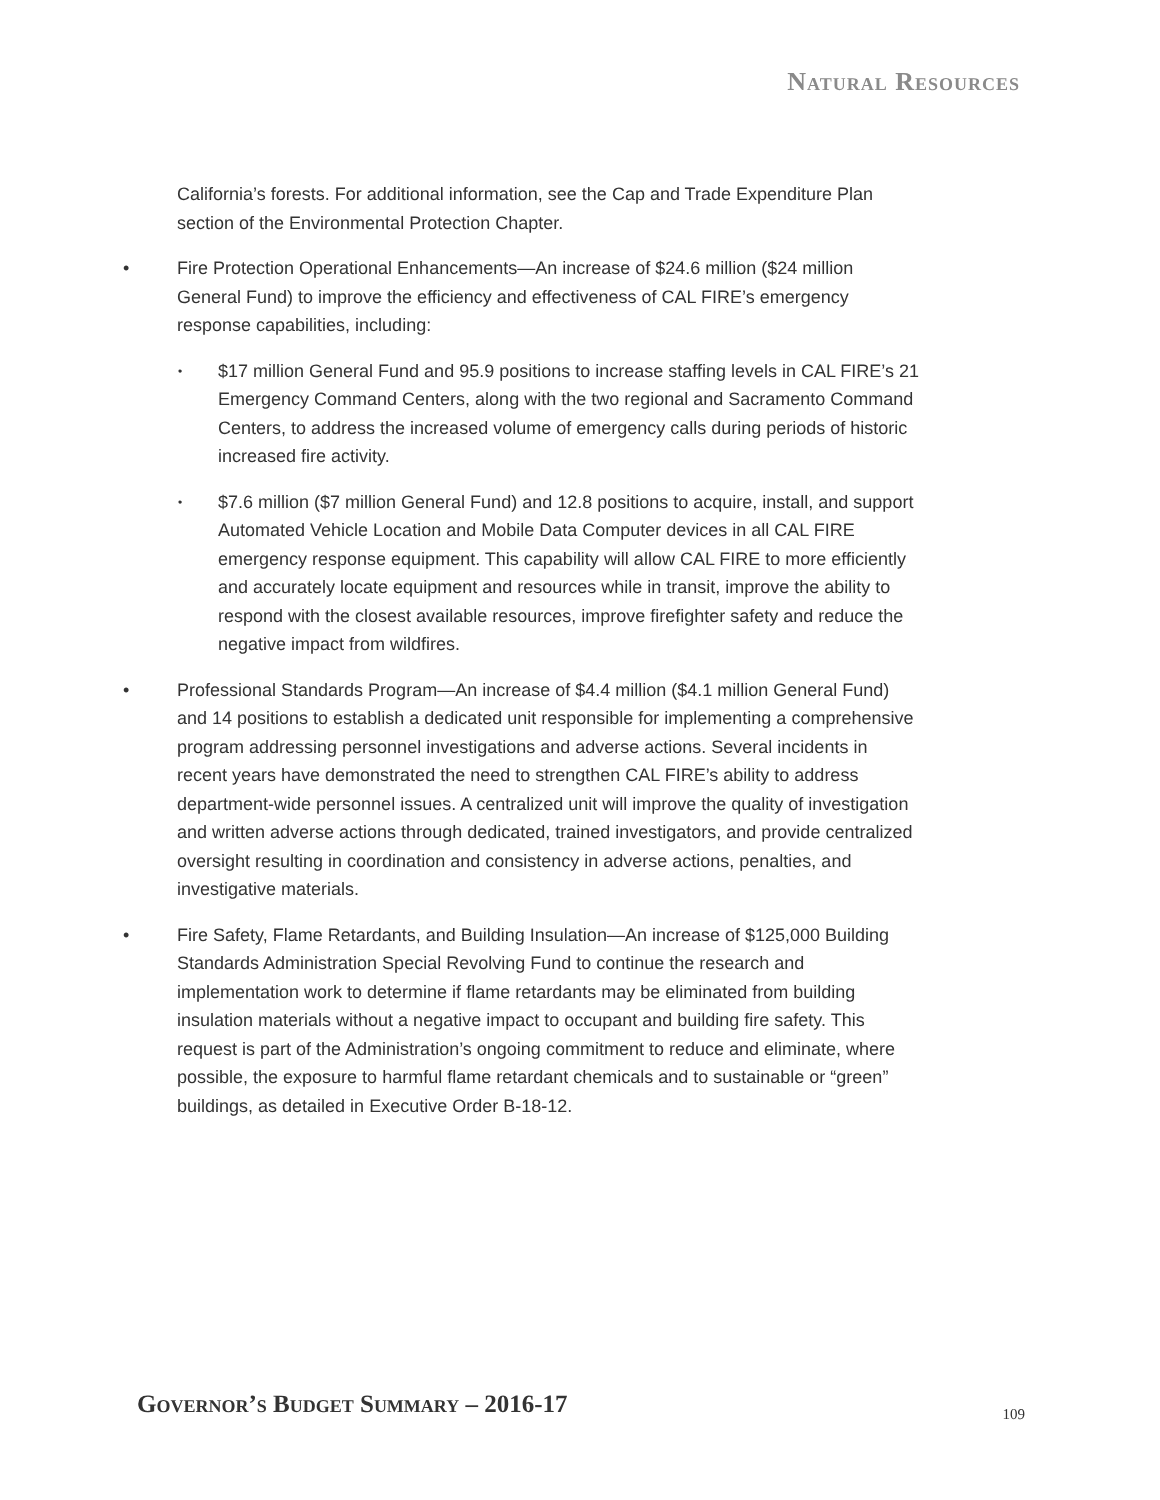Natural Resources
California’s forests. For additional information, see the Cap and Trade Expenditure Plan section of the Environmental Protection Chapter.
• Fire Protection Operational Enhancements—An increase of $24.6 million ($24 million General Fund) to improve the efficiency and effectiveness of CAL FIRE’s emergency response capabilities, including:
• $17 million General Fund and 95.9 positions to increase staffing levels in CAL FIRE’s 21 Emergency Command Centers, along with the two regional and Sacramento Command Centers, to address the increased volume of emergency calls during periods of historic increased fire activity.
• $7.6 million ($7 million General Fund) and 12.8 positions to acquire, install, and support Automated Vehicle Location and Mobile Data Computer devices in all CAL FIRE emergency response equipment. This capability will allow CAL FIRE to more efficiently and accurately locate equipment and resources while in transit, improve the ability to respond with the closest available resources, improve firefighter safety and reduce the negative impact from wildfires.
• Professional Standards Program—An increase of $4.4 million ($4.1 million General Fund) and 14 positions to establish a dedicated unit responsible for implementing a comprehensive program addressing personnel investigations and adverse actions. Several incidents in recent years have demonstrated the need to strengthen CAL FIRE’s ability to address department-wide personnel issues. A centralized unit will improve the quality of investigation and written adverse actions through dedicated, trained investigators, and provide centralized oversight resulting in coordination and consistency in adverse actions, penalties, and investigative materials.
• Fire Safety, Flame Retardants, and Building Insulation—An increase of $125,000 Building Standards Administration Special Revolving Fund to continue the research and implementation work to determine if flame retardants may be eliminated from building insulation materials without a negative impact to occupant and building fire safety. This request is part of the Administration’s ongoing commitment to reduce and eliminate, where possible, the exposure to harmful flame retardant chemicals and to sustainable or “green” buildings, as detailed in Executive Order B-18-12.
Governor’s Budget Summary – 2016-17
109